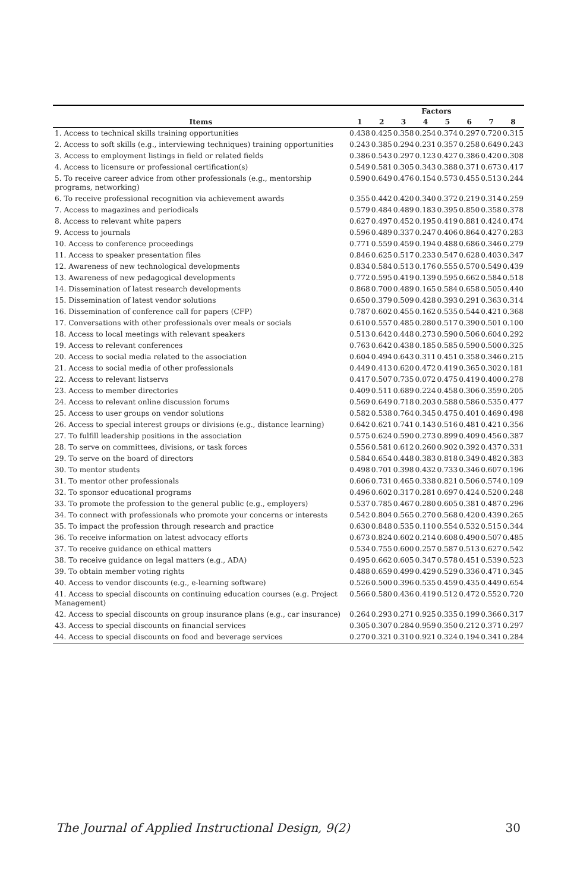| | Factors | | | | | | | |
| --- | --- | --- | --- | --- | --- | --- | --- | --- |
| Items | 1 | 2 | 3 | 4 | 5 | 6 | 7 | 8 |
| 1. Access to technical skills training opportunities | 0.438 | 0.425 | 0.358 | 0.254 | 0.374 | 0.297 | 0.720 | 0.315 |
| 2. Access to soft skills (e.g., interviewing techniques) training opportunities | 0.243 | 0.385 | 0.294 | 0.231 | 0.357 | 0.258 | 0.649 | 0.243 |
| 3. Access to employment listings in field or related fields | 0.386 | 0.543 | 0.297 | 0.123 | 0.427 | 0.386 | 0.420 | 0.308 |
| 4. Access to licensure or professional certification(s) | 0.549 | 0.581 | 0.305 | 0.343 | 0.388 | 0.371 | 0.673 | 0.417 |
| 5. To receive career advice from other professionals (e.g., mentorship programs, networking) | 0.590 | 0.649 | 0.476 | 0.154 | 0.573 | 0.455 | 0.513 | 0.244 |
| 6. To receive professional recognition via achievement awards | 0.355 | 0.442 | 0.420 | 0.340 | 0.372 | 0.219 | 0.314 | 0.259 |
| 7. Access to magazines and periodicals | 0.579 | 0.484 | 0.489 | 0.183 | 0.395 | 0.850 | 0.358 | 0.378 |
| 8. Access to relevant white papers | 0.627 | 0.497 | 0.452 | 0.195 | 0.419 | 0.881 | 0.424 | 0.474 |
| 9. Access to journals | 0.596 | 0.489 | 0.337 | 0.247 | 0.406 | 0.864 | 0.427 | 0.283 |
| 10. Access to conference proceedings | 0.771 | 0.559 | 0.459 | 0.194 | 0.488 | 0.686 | 0.346 | 0.279 |
| 11. Access to speaker presentation files | 0.846 | 0.625 | 0.517 | 0.233 | 0.547 | 0.628 | 0.403 | 0.347 |
| 12. Awareness of new technological developments | 0.834 | 0.584 | 0.513 | 0.176 | 0.555 | 0.570 | 0.549 | 0.439 |
| 13. Awareness of new pedagogical developments | 0.772 | 0.595 | 0.419 | 0.139 | 0.595 | 0.662 | 0.584 | 0.518 |
| 14. Dissemination of latest research developments | 0.868 | 0.700 | 0.489 | 0.165 | 0.584 | 0.658 | 0.505 | 0.440 |
| 15. Dissemination of latest vendor solutions | 0.650 | 0.379 | 0.509 | 0.428 | 0.393 | 0.291 | 0.363 | 0.314 |
| 16. Dissemination of conference call for papers (CFP) | 0.787 | 0.602 | 0.455 | 0.162 | 0.535 | 0.544 | 0.421 | 0.368 |
| 17. Conversations with other professionals over meals or socials | 0.610 | 0.557 | 0.485 | 0.280 | 0.517 | 0.390 | 0.501 | 0.100 |
| 18. Access to local meetings with relevant speakers | 0.513 | 0.642 | 0.448 | 0.273 | 0.590 | 0.506 | 0.604 | 0.292 |
| 19. Access to relevant conferences | 0.763 | 0.642 | 0.438 | 0.185 | 0.585 | 0.590 | 0.500 | 0.325 |
| 20. Access to social media related to the association | 0.604 | 0.494 | 0.643 | 0.311 | 0.451 | 0.358 | 0.346 | 0.215 |
| 21. Access to social media of other professionals | 0.449 | 0.413 | 0.620 | 0.472 | 0.419 | 0.365 | 0.302 | 0.181 |
| 22. Access to relevant listservs | 0.417 | 0.507 | 0.735 | 0.072 | 0.475 | 0.419 | 0.400 | 0.278 |
| 23. Access to member directories | 0.409 | 0.511 | 0.689 | 0.224 | 0.458 | 0.306 | 0.359 | 0.205 |
| 24. Access to relevant online discussion forums | 0.569 | 0.649 | 0.718 | 0.203 | 0.588 | 0.586 | 0.535 | 0.477 |
| 25. Access to user groups on vendor solutions | 0.582 | 0.538 | 0.764 | 0.345 | 0.475 | 0.401 | 0.469 | 0.498 |
| 26. Access to special interest groups or divisions (e.g., distance learning) | 0.642 | 0.621 | 0.741 | 0.143 | 0.516 | 0.481 | 0.421 | 0.356 |
| 27. To fulfill leadership positions in the association | 0.575 | 0.624 | 0.590 | 0.273 | 0.899 | 0.409 | 0.456 | 0.387 |
| 28. To serve on committees, divisions, or task forces | 0.556 | 0.581 | 0.612 | 0.260 | 0.902 | 0.392 | 0.437 | 0.331 |
| 29. To serve on the board of directors | 0.584 | 0.654 | 0.448 | 0.383 | 0.818 | 0.349 | 0.482 | 0.383 |
| 30. To mentor students | 0.498 | 0.701 | 0.398 | 0.432 | 0.733 | 0.346 | 0.607 | 0.196 |
| 31. To mentor other professionals | 0.606 | 0.731 | 0.465 | 0.338 | 0.821 | 0.506 | 0.574 | 0.109 |
| 32. To sponsor educational programs | 0.496 | 0.602 | 0.317 | 0.281 | 0.697 | 0.424 | 0.520 | 0.248 |
| 33. To promote the profession to the general public (e.g., employers) | 0.537 | 0.785 | 0.467 | 0.280 | 0.605 | 0.381 | 0.487 | 0.296 |
| 34. To connect with professionals who promote your concerns or interests | 0.542 | 0.804 | 0.565 | 0.270 | 0.568 | 0.420 | 0.439 | 0.265 |
| 35. To impact the profession through research and practice | 0.630 | 0.848 | 0.535 | 0.110 | 0.554 | 0.532 | 0.515 | 0.344 |
| 36. To receive information on latest advocacy efforts | 0.673 | 0.824 | 0.602 | 0.214 | 0.608 | 0.490 | 0.507 | 0.485 |
| 37. To receive guidance on ethical matters | 0.534 | 0.755 | 0.600 | 0.257 | 0.587 | 0.513 | 0.627 | 0.542 |
| 38. To receive guidance on legal matters (e.g., ADA) | 0.495 | 0.662 | 0.605 | 0.347 | 0.578 | 0.451 | 0.539 | 0.523 |
| 39. To obtain member voting rights | 0.488 | 0.659 | 0.499 | 0.429 | 0.529 | 0.336 | 0.471 | 0.345 |
| 40. Access to vendor discounts (e.g., e-learning software) | 0.526 | 0.500 | 0.396 | 0.535 | 0.459 | 0.435 | 0.449 | 0.654 |
| 41. Access to special discounts on continuing education courses (e.g. Project Management) | 0.566 | 0.580 | 0.436 | 0.419 | 0.512 | 0.472 | 0.552 | 0.720 |
| 42. Access to special discounts on group insurance plans (e.g., car insurance) | 0.264 | 0.293 | 0.271 | 0.925 | 0.335 | 0.199 | 0.366 | 0.317 |
| 43. Access to special discounts on financial services | 0.305 | 0.307 | 0.284 | 0.959 | 0.350 | 0.212 | 0.371 | 0.297 |
| 44. Access to special discounts on food and beverage services | 0.270 | 0.321 | 0.310 | 0.921 | 0.324 | 0.194 | 0.341 | 0.284 |
The Journal of Applied Instructional Design, 9(2) 30